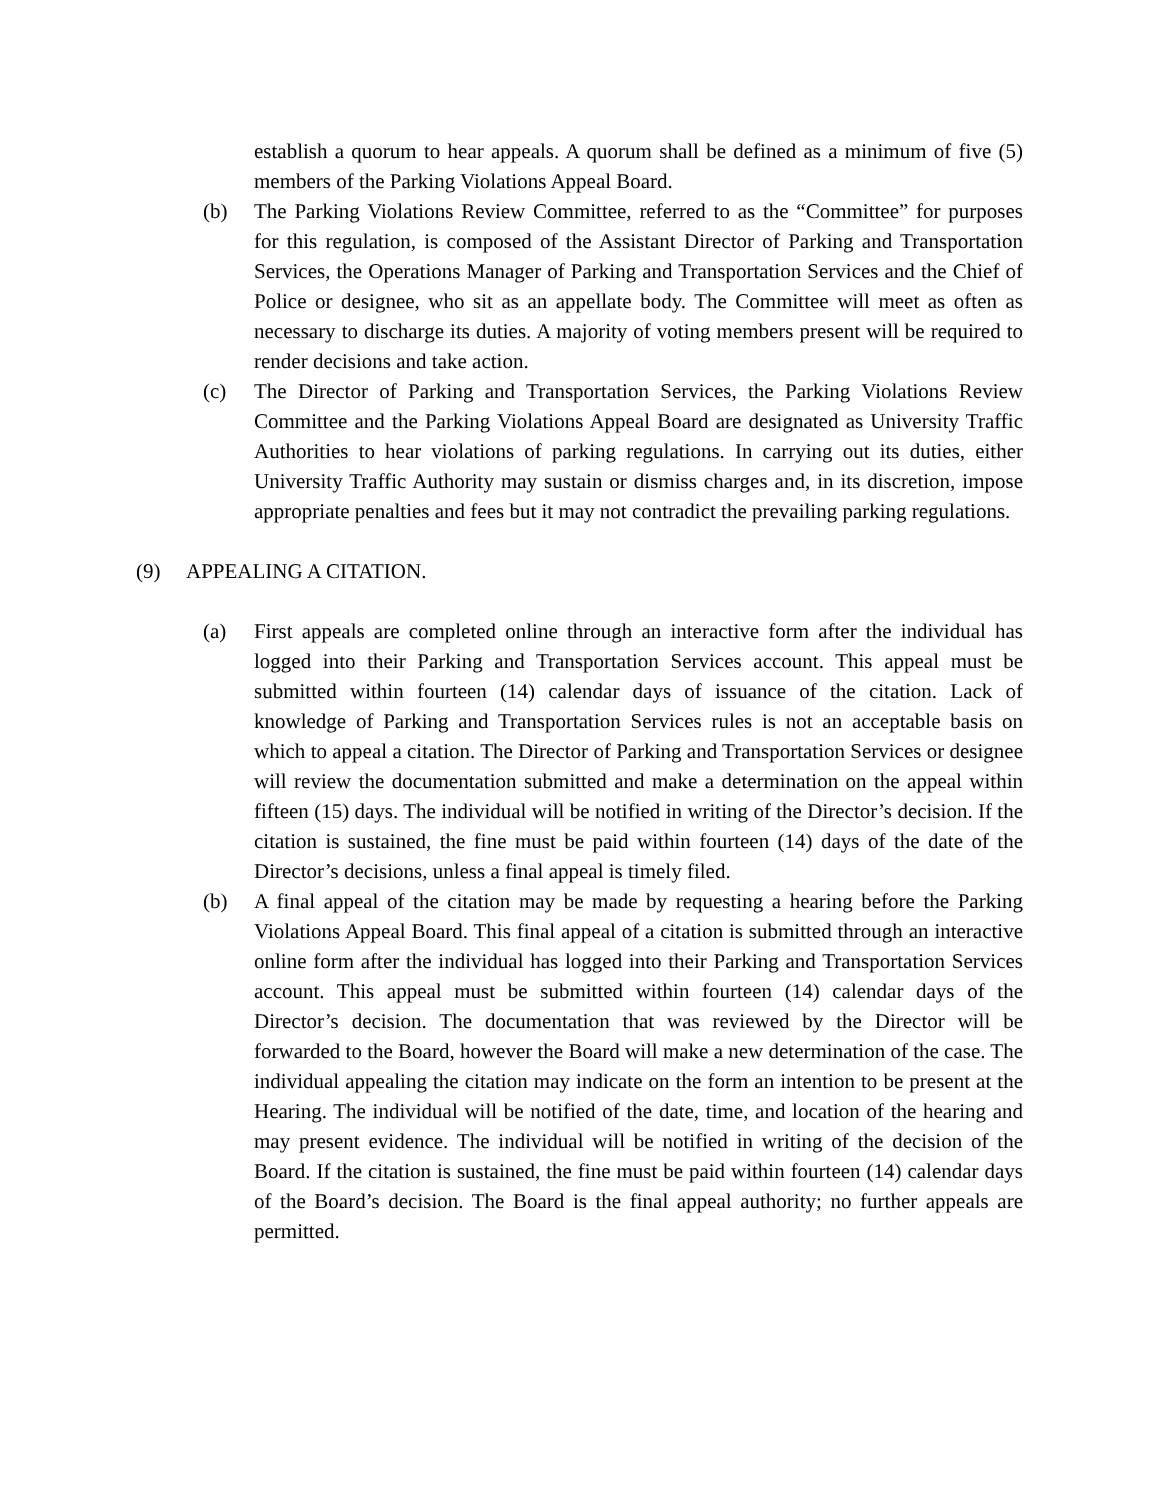establish a quorum to hear appeals. A quorum shall be defined as a minimum of five (5) members of the Parking Violations Appeal Board.
(b) The Parking Violations Review Committee, referred to as the “Committee” for purposes for this regulation, is composed of the Assistant Director of Parking and Transportation Services, the Operations Manager of Parking and Transportation Services and the Chief of Police or designee, who sit as an appellate body. The Committee will meet as often as necessary to discharge its duties. A majority of voting members present will be required to render decisions and take action.
(c) The Director of Parking and Transportation Services, the Parking Violations Review Committee and the Parking Violations Appeal Board are designated as University Traffic Authorities to hear violations of parking regulations. In carrying out its duties, either University Traffic Authority may sustain or dismiss charges and, in its discretion, impose appropriate penalties and fees but it may not contradict the prevailing parking regulations.
(9) APPEALING A CITATION.
(a) First appeals are completed online through an interactive form after the individual has logged into their Parking and Transportation Services account. This appeal must be submitted within fourteen (14) calendar days of issuance of the citation. Lack of knowledge of Parking and Transportation Services rules is not an acceptable basis on which to appeal a citation. The Director of Parking and Transportation Services or designee will review the documentation submitted and make a determination on the appeal within fifteen (15) days. The individual will be notified in writing of the Director’s decision. If the citation is sustained, the fine must be paid within fourteen (14) days of the date of the Director’s decisions, unless a final appeal is timely filed.
(b) A final appeal of the citation may be made by requesting a hearing before the Parking Violations Appeal Board. This final appeal of a citation is submitted through an interactive online form after the individual has logged into their Parking and Transportation Services account. This appeal must be submitted within fourteen (14) calendar days of the Director’s decision. The documentation that was reviewed by the Director will be forwarded to the Board, however the Board will make a new determination of the case. The individual appealing the citation may indicate on the form an intention to be present at the Hearing. The individual will be notified of the date, time, and location of the hearing and may present evidence. The individual will be notified in writing of the decision of the Board. If the citation is sustained, the fine must be paid within fourteen (14) calendar days of the Board’s decision. The Board is the final appeal authority; no further appeals are permitted.